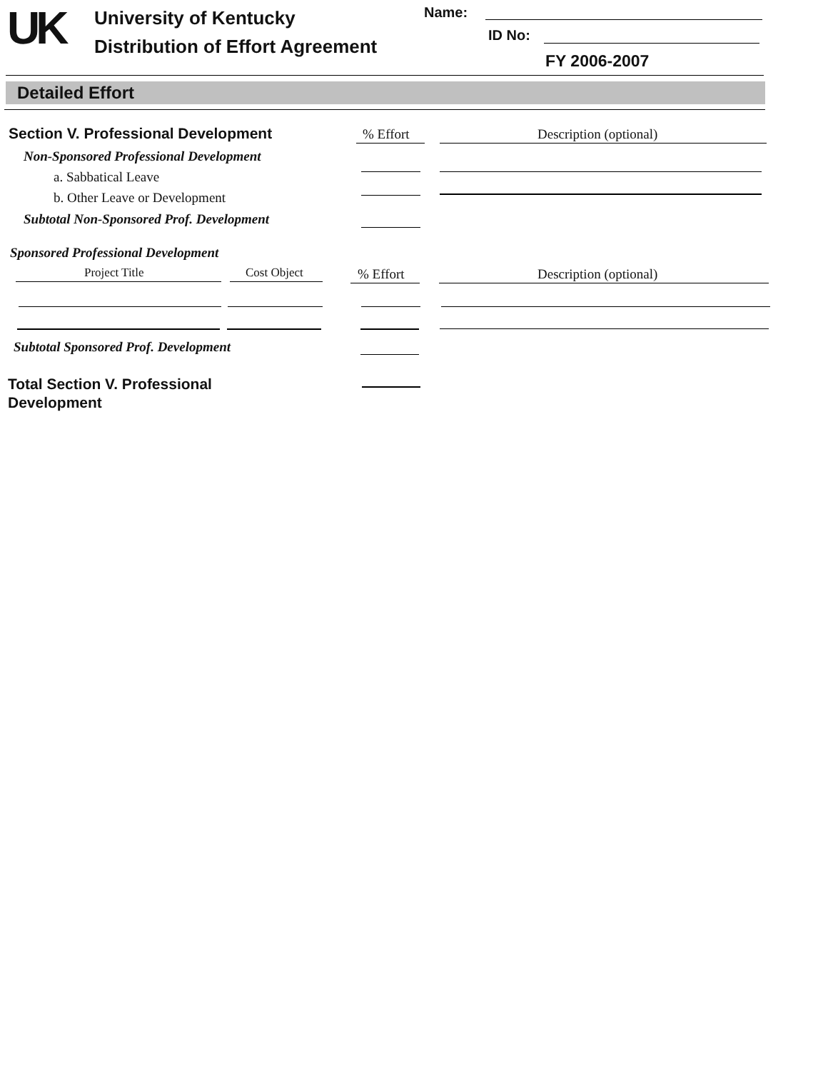UK University of Kentucky
Distribution of Effort Agreement
Name:
ID No:
FY 2006-2007
Detailed Effort
Section V. Professional Development % Effort Description (optional)
Non-Sponsored Professional Development
a. Sabbatical Leave
b. Other Leave or Development
Subtotal Non-Sponsored Prof. Development
Sponsored Professional Development
Project Title Cost Object % Effort Description (optional)
Subtotal Sponsored Prof. Development
Total Section V. Professional
Development